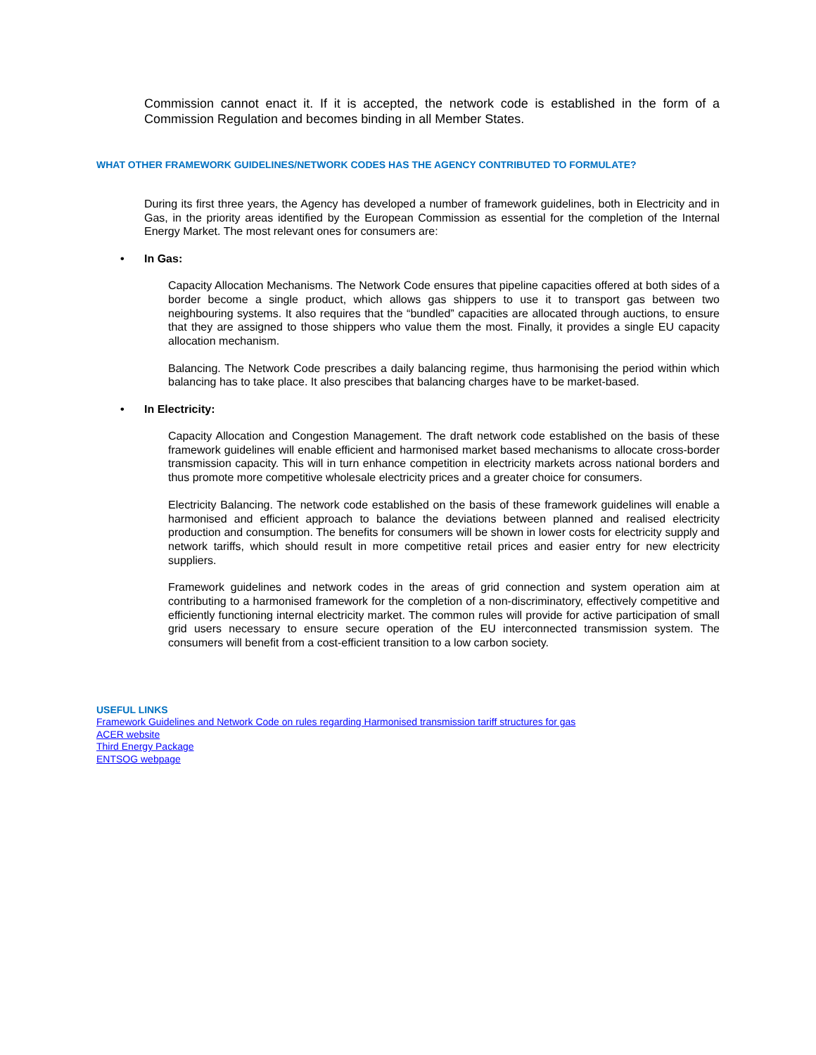Commission cannot enact it. If it is accepted, the network code is established in the form of a Commission Regulation and becomes binding in all Member States.
WHAT OTHER FRAMEWORK GUIDELINES/NETWORK CODES HAS THE AGENCY CONTRIBUTED TO FORMULATE?
During its first three years, the Agency has developed a number of framework guidelines, both in Electricity and in Gas, in the priority areas identified by the European Commission as essential for the completion of the Internal Energy Market. The most relevant ones for consumers are:
• In Gas:
Capacity Allocation Mechanisms. The Network Code ensures that pipeline capacities offered at both sides of a border become a single product, which allows gas shippers to use it to transport gas between two neighbouring systems. It also requires that the “bundled” capacities are allocated through auctions, to ensure that they are assigned to those shippers who value them the most. Finally, it provides a single EU capacity allocation mechanism.
Balancing. The Network Code prescribes a daily balancing regime, thus harmonising the period within which balancing has to take place. It also prescibes that balancing charges have to be market-based.
• In Electricity:
Capacity Allocation and Congestion Management. The draft network code established on the basis of these framework guidelines will enable efficient and harmonised market based mechanisms to allocate cross-border transmission capacity. This will in turn enhance competition in electricity markets across national borders and thus promote more competitive wholesale electricity prices and a greater choice for consumers.
Electricity Balancing. The network code established on the basis of these framework guidelines will enable a harmonised and efficient approach to balance the deviations between planned and realised electricity production and consumption. The benefits for consumers will be shown in lower costs for electricity supply and network tariffs, which should result in more competitive retail prices and easier entry for new electricity suppliers.
Framework guidelines and network codes in the areas of grid connection and system operation aim at contributing to a harmonised framework for the completion of a non-discriminatory, effectively competitive and efficiently functioning internal electricity market. The common rules will provide for active participation of small grid users necessary to ensure secure operation of the EU interconnected transmission system. The consumers will benefit from a cost-efficient transition to a low carbon society.
USEFUL LINKS
Framework Guidelines and Network Code on rules regarding Harmonised transmission tariff structures for gas
ACER website
Third Energy Package
ENTSOG webpage